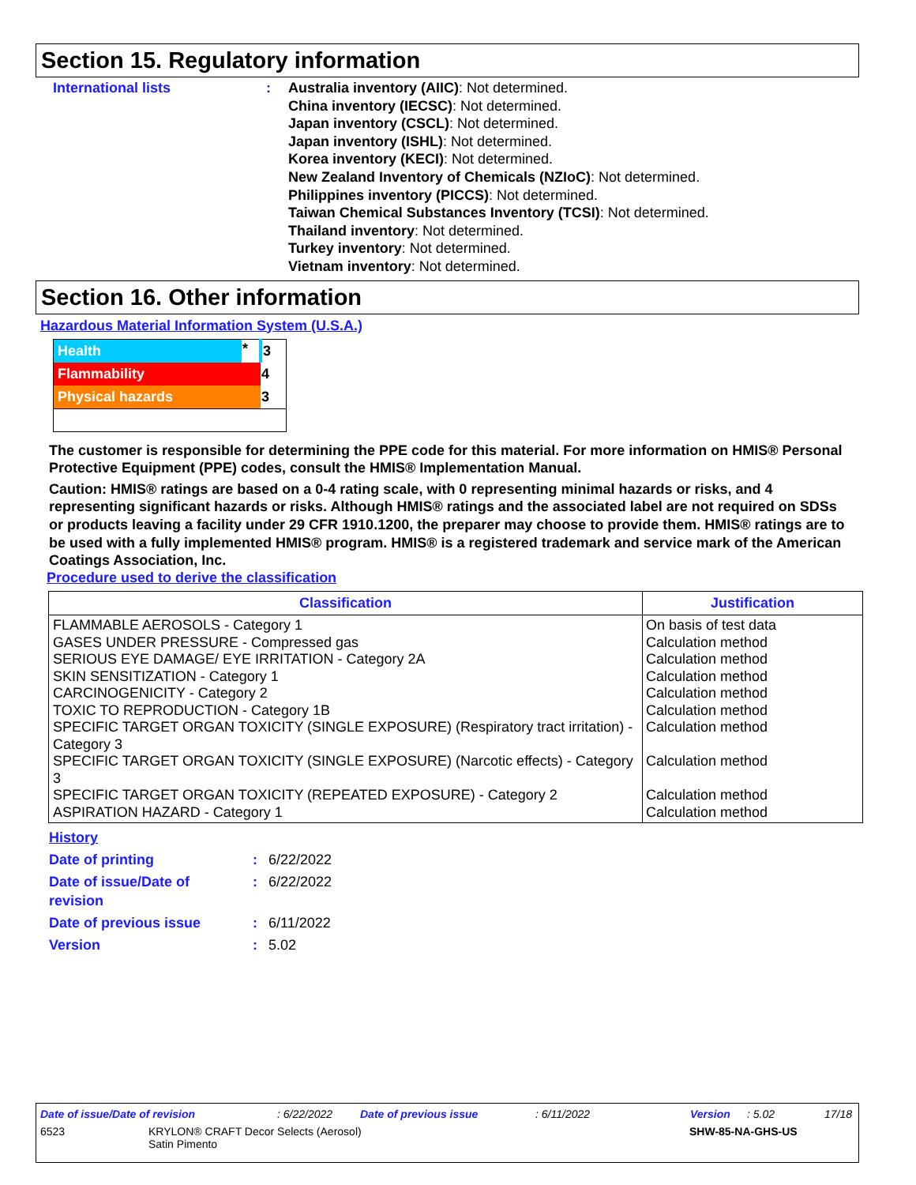Section 15. Regulatory information
International lists : Australia inventory (AIIC): Not determined.
China inventory (IECSC): Not determined.
Japan inventory (CSCL): Not determined.
Japan inventory (ISHL): Not determined.
Korea inventory (KECI): Not determined.
New Zealand Inventory of Chemicals (NZIoC): Not determined.
Philippines inventory (PICCS): Not determined.
Taiwan Chemical Substances Inventory (TCSI): Not determined.
Thailand inventory: Not determined.
Turkey inventory: Not determined.
Vietnam inventory: Not determined.
Section 16. Other information
Hazardous Material Information System (U.S.A.)
| Health | * | 3 |
| Flammability | | 4 |
| Physical hazards | | 3 |
The customer is responsible for determining the PPE code for this material. For more information on HMIS® Personal Protective Equipment (PPE) codes, consult the HMIS® Implementation Manual.
Caution: HMIS® ratings are based on a 0-4 rating scale, with 0 representing minimal hazards or risks, and 4 representing significant hazards or risks. Although HMIS® ratings and the associated label are not required on SDSs or products leaving a facility under 29 CFR 1910.1200, the preparer may choose to provide them. HMIS® ratings are to be used with a fully implemented HMIS® program. HMIS® is a registered trademark and service mark of the American Coatings Association, Inc.
Procedure used to derive the classification
| Classification | Justification |
| --- | --- |
| FLAMMABLE AEROSOLS - Category 1 GASES UNDER PRESSURE - Compressed gas SERIOUS EYE DAMAGE/ EYE IRRITATION - Category 2A SKIN SENSITIZATION - Category 1 CARCINOGENICITY - Category 2 TOXIC TO REPRODUCTION - Category 1B SPECIFIC TARGET ORGAN TOXICITY (SINGLE EXPOSURE) (Respiratory tract irritation) - Category 3 SPECIFIC TARGET ORGAN TOXICITY (SINGLE EXPOSURE) (Narcotic effects) - Category 3 SPECIFIC TARGET ORGAN TOXICITY (REPEATED EXPOSURE) - Category 2 ASPIRATION HAZARD - Category 1 | On basis of test data Calculation method Calculation method Calculation method Calculation method Calculation method Calculation method Calculation method Calculation method Calculation method |
History
Date of printing : 6/22/2022
Date of issue/Date of
revision
: 6/22/2022
Date of previous issue : 6/11/2022
Version : 5.02
Date of issue/Date of revision: 6/22/2022 Date of previous issue: 6/11/2022 Version: 5.02 17/18
6523 KRYLON® CRAFT Decor Selects (Aerosol)
Satin Pimento SHW-85-NA-GHS-US